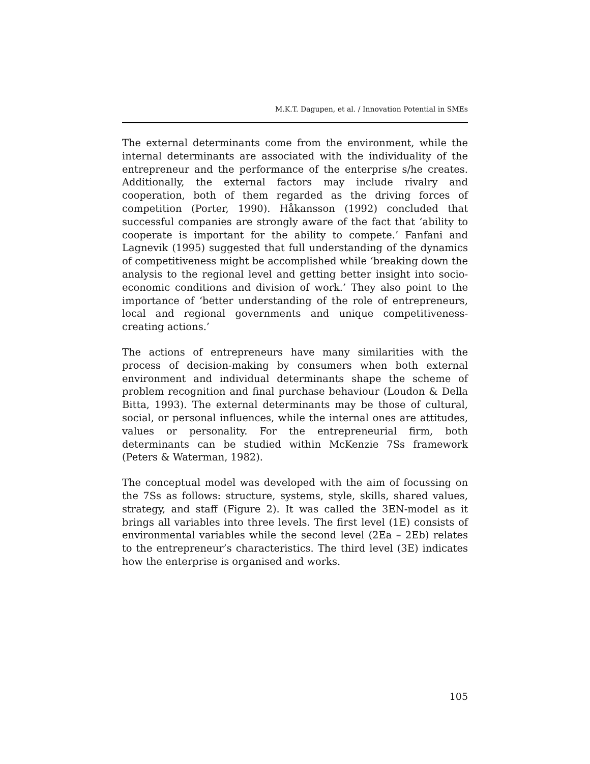M.K.T. Dagupen, et al. / Innovation Potential in SMEs
The external determinants come from the environment, while the internal determinants are associated with the individuality of the entrepreneur and the performance of the enterprise s/he creates. Additionally, the external factors may include rivalry and cooperation, both of them regarded as the driving forces of competition (Porter, 1990). Håkansson (1992) concluded that successful companies are strongly aware of the fact that ‘ability to cooperate is important for the ability to compete.’ Fanfani and Lagnevik (1995) suggested that full understanding of the dynamics of competitiveness might be accomplished while ‘breaking down the analysis to the regional level and getting better insight into socio-economic conditions and division of work.’ They also point to the importance of ‘better understanding of the role of entrepreneurs, local and regional governments and unique competitiveness-creating actions.’
The actions of entrepreneurs have many similarities with the process of decision-making by consumers when both external environment and individual determinants shape the scheme of problem recognition and final purchase behaviour (Loudon & Della Bitta, 1993). The external determinants may be those of cultural, social, or personal influences, while the internal ones are attitudes, values or personality. For the entrepreneurial firm, both determinants can be studied within McKenzie 7Ss framework (Peters & Waterman, 1982).
The conceptual model was developed with the aim of focussing on the 7Ss as follows: structure, systems, style, skills, shared values, strategy, and staff (Figure 2). It was called the 3EN-model as it brings all variables into three levels. The first level (1E) consists of environmental variables while the second level (2Ea – 2Eb) relates to the entrepreneur’s characteristics. The third level (3E) indicates how the enterprise is organised and works.
105